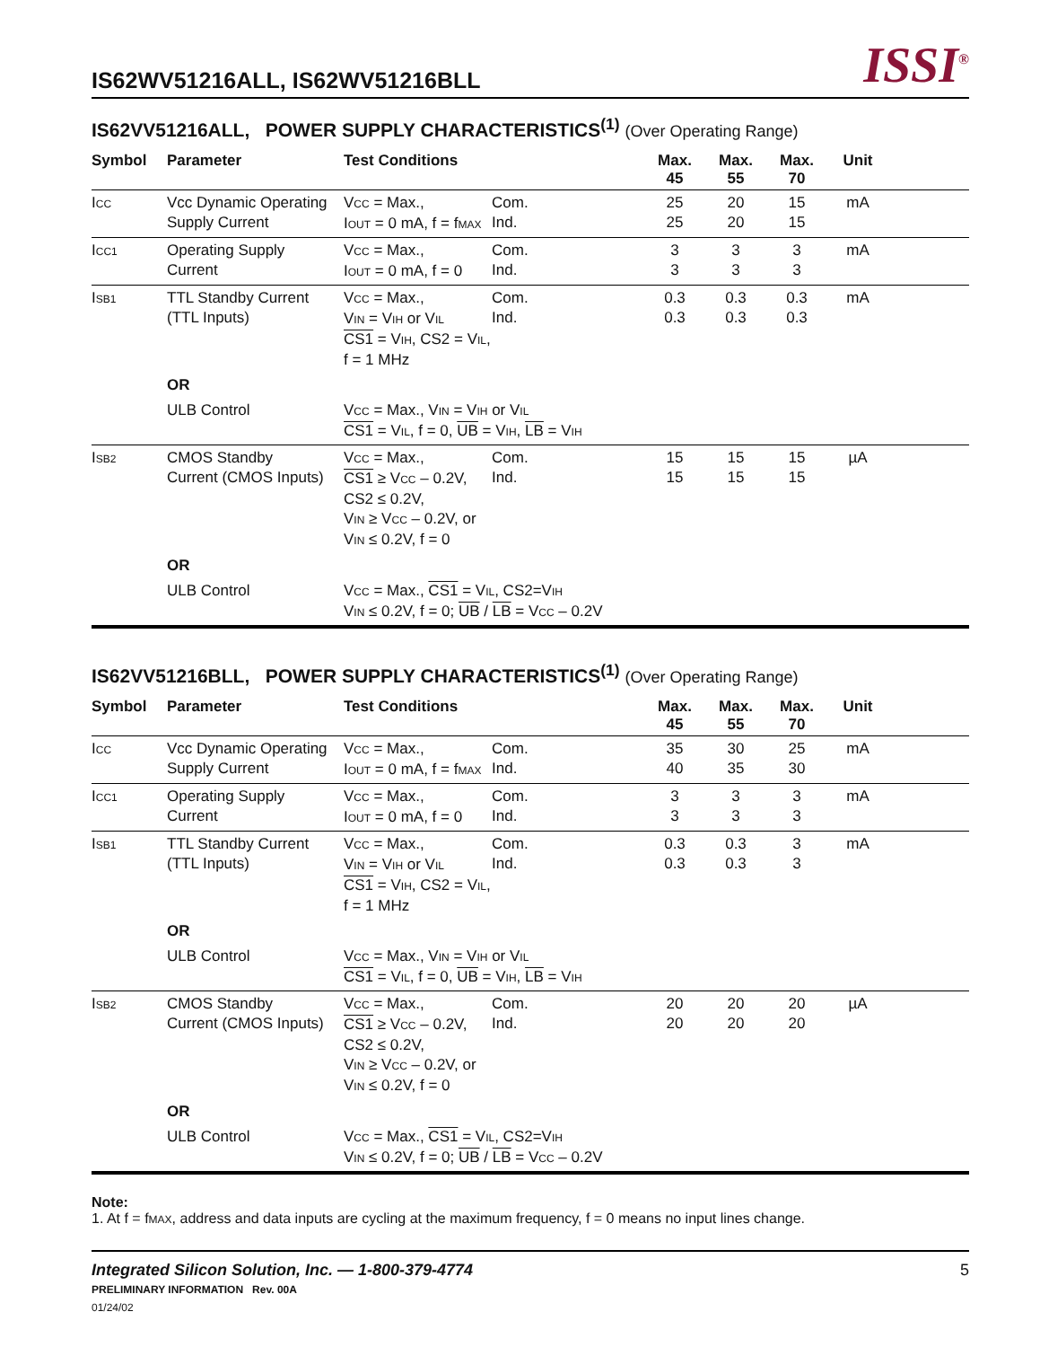IS62WV51216ALL, IS62WV51216BLL
ISSI<sup>®</sup>
IS62VV51216ALL, POWER SUPPLY CHARACTERISTICS<sup>(1)</sup> (Over Operating Range)
| Symbol | Parameter | Test Conditions | | Max. 45 | Max. 55 | Max. 70 | Unit | |
| --- | --- | --- | --- | --- | --- | --- | --- | --- |
| I<sub>CC</sub> | Vcc Dynamic Operating Supply Current | V<sub>CC</sub> = Max., I<sub>OUT</sub> = 0 mA, f = f<sub>MAX</sub> | Com. Ind. | 25 25 | 20 20 | 15 15 | mA | |
| I<sub>CC1</sub> | Operating Supply Current | V<sub>CC</sub> = Max., I<sub>OUT</sub> = 0 mA, f = 0 | Com. Ind. | 3 3 | 3 3 | 3 3 | mA | |
| I<sub>SB1</sub> | TTL Standby Current (TTL Inputs) | V<sub>CC</sub> = Max., V<sub>IN</sub> = V<sub>IH</sub> or V<sub>IL</sub> CS1 = V<sub>IH</sub>, CS2 = V<sub>IL</sub>, f = 1 MHz | Com. Ind. | 0.3 0.3 | 0.3 0.3 | 0.3 0.3 | mA | |
| | OR | | | | | | | |
| | ULB Control | V<sub>CC</sub> = Max., V<sub>IN</sub> = V<sub>IH</sub> or V<sub>IL</sub> CS1 = V<sub>IL</sub>, f = 0, UB = V<sub>IH</sub>, LB = V<sub>IH</sub> | | | | | | |
| I<sub>SB2</sub> | CMOS Standby Current (CMOS Inputs) | V<sub>CC</sub> = Max., CS1 ≥ V<sub>CC</sub> – 0.2V, CS2 ≤ 0.2V, V<sub>IN</sub> ≥ V<sub>CC</sub> – 0.2V, or V<sub>IN</sub> ≤ 0.2V, f = 0 | Com. Ind. | 15 15 | 15 15 | 15 15 | µA | |
| | OR | | | | | | | |
| | ULB Control | V<sub>CC</sub> = Max., CS1 = V<sub>IL</sub>, CS2=V<sub>IH</sub> V<sub>IN</sub> ≤ 0.2V, f = 0; UB / LB = V<sub>CC</sub> – 0.2V | | | | | | |
IS62VV51216BLL, POWER SUPPLY CHARACTERISTICS<sup>(1)</sup> (Over Operating Range)
| Symbol | Parameter | Test Conditions | | Max. 45 | Max. 55 | Max. 70 | Unit | |
| --- | --- | --- | --- | --- | --- | --- | --- | --- |
| I<sub>CC</sub> | Vcc Dynamic Operating Supply Current | V<sub>CC</sub> = Max., I<sub>OUT</sub> = 0 mA, f = f<sub>MAX</sub> | Com. Ind. | 35 40 | 30 35 | 25 30 | mA | |
| I<sub>CC1</sub> | Operating Supply Current | V<sub>CC</sub> = Max., I<sub>OUT</sub> = 0 mA, f = 0 | Com. Ind. | 3 3 | 3 3 | 3 3 | mA | |
| I<sub>SB1</sub> | TTL Standby Current (TTL Inputs) | V<sub>CC</sub> = Max., V<sub>IN</sub> = V<sub>IH</sub> or V<sub>IL</sub> CS1 = V<sub>IH</sub>, CS2 = V<sub>IL</sub>, f = 1 MHz | Com. Ind. | 0.3 0.3 | 0.3 0.3 | 3 3 | mA | |
| | OR | | | | | | | |
| | ULB Control | V<sub>CC</sub> = Max., V<sub>IN</sub> = V<sub>IH</sub> or V<sub>IL</sub> CS1 = V<sub>IL</sub>, f = 0, UB = V<sub>IH</sub>, LB = V<sub>IH</sub> | | | | | | |
| I<sub>SB2</sub> | CMOS Standby Current (CMOS Inputs) | V<sub>CC</sub> = Max., CS1 ≥ V<sub>CC</sub> – 0.2V, CS2 ≤ 0.2V, V<sub>IN</sub> ≥ V<sub>CC</sub> – 0.2V, or V<sub>IN</sub> ≤ 0.2V, f = 0 | Com. Ind. | 20 20 | 20 20 | 20 20 | µA | |
| | OR | | | | | | | |
| | ULB Control | V<sub>CC</sub> = Max., CS1 = V<sub>IL</sub>, CS2=V<sub>IH</sub> V<sub>IN</sub> ≤ 0.2V, f = 0; UB / LB = V<sub>CC</sub> – 0.2V | | | | | | |
Note:
1. At f = f<sub>MAX</sub>, address and data inputs are cycling at the maximum frequency, f = 0 means no input lines change.
Integrated Silicon Solution, Inc. — 1-800-379-4774
PRELIMINARY INFORMATION Rev. 00A
01/24/02
5